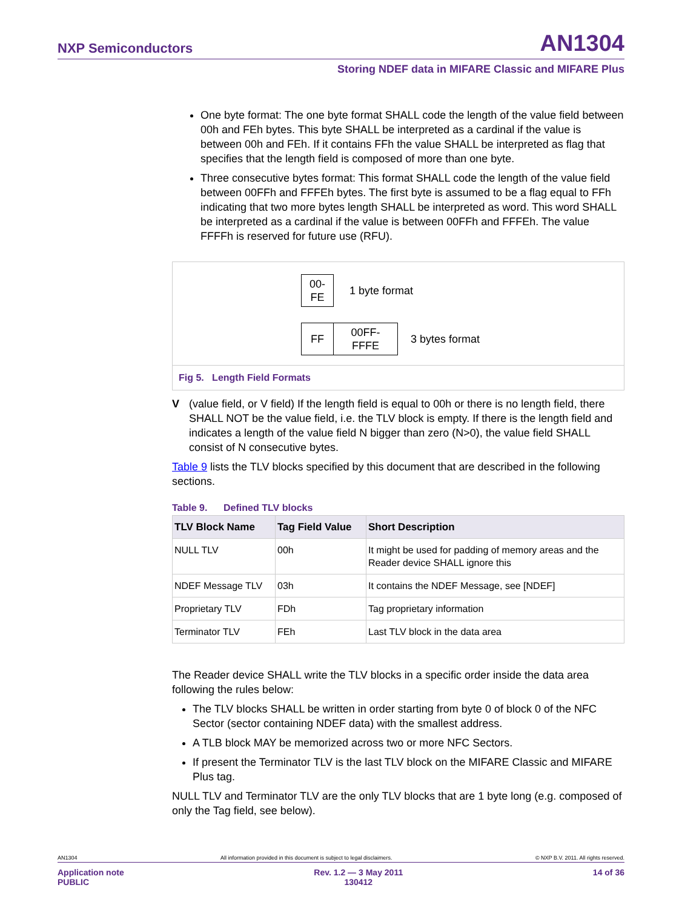NXP Semiconductors AN1304
Storing NDEF data in MIFARE Classic and MIFARE Plus
One byte format: The one byte format SHALL code the length of the value field between 00h and FEh bytes. This byte SHALL be interpreted as a cardinal if the value is between 00h and FEh. If it contains FFh the value SHALL be interpreted as flag that specifies that the length field is composed of more than one byte.
Three consecutive bytes format: This format SHALL code the length of the value field between 00FFh and FFFEh bytes. The first byte is assumed to be a flag equal to FFh indicating that two more bytes length SHALL be interpreted as word. This word SHALL be interpreted as a cardinal if the value is between 00FFh and FFFEh. The value FFFFh is reserved for future use (RFU).
00-
FE
1 byte format
FF
00FF-
FFFE
3 bytes format
Fig 5. Length Field Formats
V (value field, or V field) If the length field is equal to 00h or there is no length field, there SHALL NOT be the value field, i.e. the TLV block is empty. If there is the length field and indicates a length of the value field N bigger than zero (N>0), the value field SHALL consist of N consecutive bytes.
Table 9 lists the TLV blocks specified by this document that are described in the following sections.
Table 9. Defined TLV blocks
| TLV Block Name | Tag Field Value | Short Description |
| --- | --- | --- |
| NULL TLV | 00h | It might be used for padding of memory areas and the Reader device SHALL ignore this |
| NDEF Message TLV | 03h | It contains the NDEF Message, see [NDEF] |
| Proprietary TLV | FDh | Tag proprietary information |
| Terminator TLV | FEh | Last TLV block in the data area |
The Reader device SHALL write the TLV blocks in a specific order inside the data area following the rules below:
The TLV blocks SHALL be written in order starting from byte 0 of block 0 of the NFC Sector (sector containing NDEF data) with the smallest address.
A TLB block MAY be memorized across two or more NFC Sectors.
If present the Terminator TLV is the last TLV block on the MIFARE Classic and MIFARE Plus tag.
NULL TLV and Terminator TLV are the only TLV blocks that are 1 byte long (e.g. composed of only the Tag field, see below).
AN1304 All information provided in this document is subject to legal disclaimers. © NXP B.V. 2011. All rights reserved.
Application note
PUBLIC Rev. 1.2 — 3 May 2011
130412 14 of 36